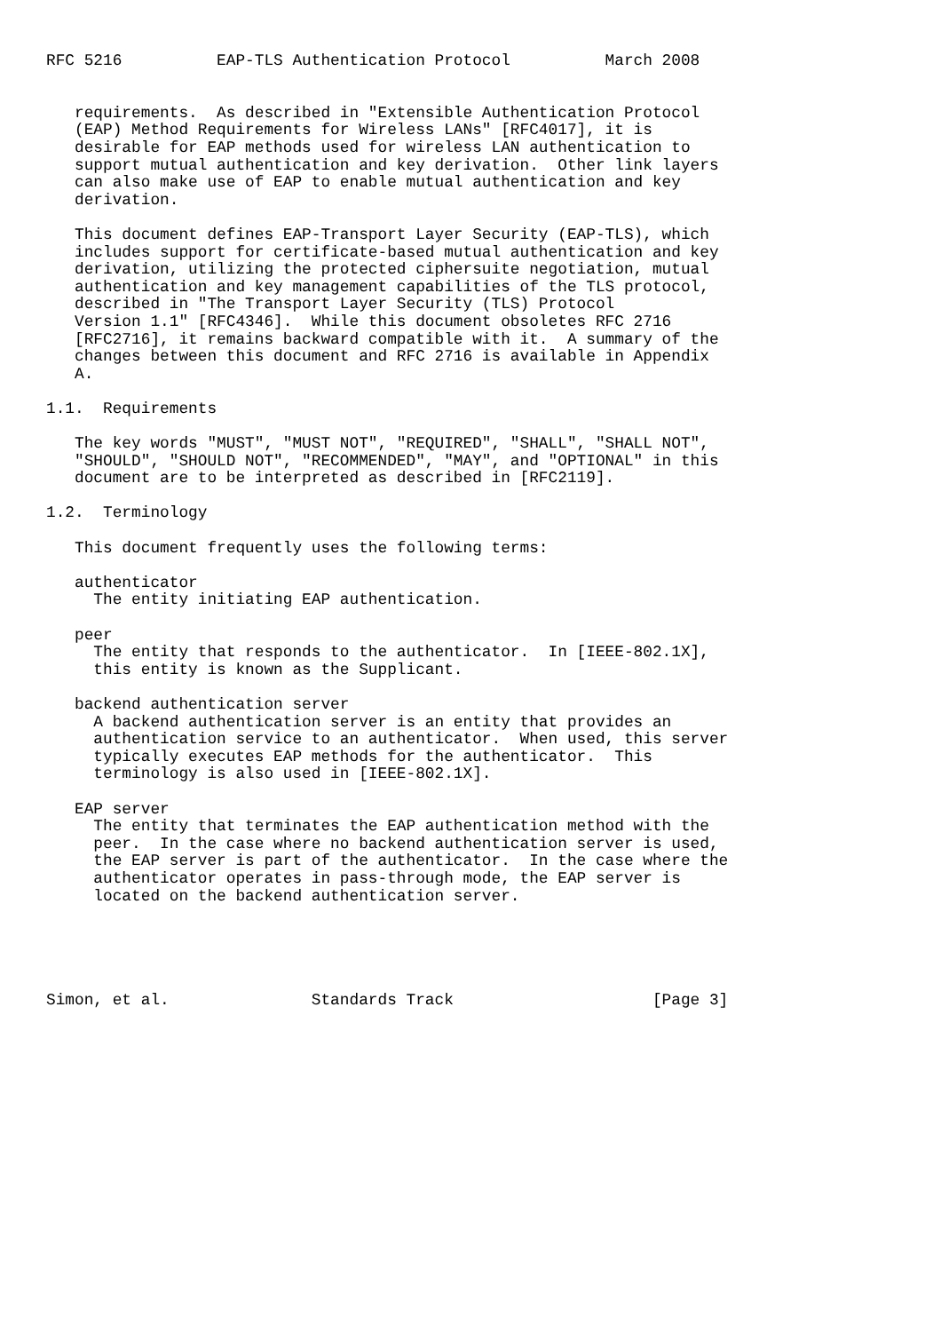RFC 5216          EAP-TLS Authentication Protocol          March 2008


   requirements.  As described in "Extensible Authentication Protocol
   (EAP) Method Requirements for Wireless LANs" [RFC4017], it is
   desirable for EAP methods used for wireless LAN authentication to
   support mutual authentication and key derivation.  Other link layers
   can also make use of EAP to enable mutual authentication and key
   derivation.

   This document defines EAP-Transport Layer Security (EAP-TLS), which
   includes support for certificate-based mutual authentication and key
   derivation, utilizing the protected ciphersuite negotiation, mutual
   authentication and key management capabilities of the TLS protocol,
   described in "The Transport Layer Security (TLS) Protocol
   Version 1.1" [RFC4346].  While this document obsoletes RFC 2716
   [RFC2716], it remains backward compatible with it.  A summary of the
   changes between this document and RFC 2716 is available in Appendix
   A.

1.1.  Requirements

   The key words "MUST", "MUST NOT", "REQUIRED", "SHALL", "SHALL NOT",
   "SHOULD", "SHOULD NOT", "RECOMMENDED", "MAY", and "OPTIONAL" in this
   document are to be interpreted as described in [RFC2119].

1.2.  Terminology

   This document frequently uses the following terms:

   authenticator
     The entity initiating EAP authentication.

   peer
     The entity that responds to the authenticator.  In [IEEE-802.1X],
     this entity is known as the Supplicant.

   backend authentication server
     A backend authentication server is an entity that provides an
     authentication service to an authenticator.  When used, this server
     typically executes EAP methods for the authenticator.  This
     terminology is also used in [IEEE-802.1X].

   EAP server
     The entity that terminates the EAP authentication method with the
     peer.  In the case where no backend authentication server is used,
     the EAP server is part of the authenticator.  In the case where the
     authenticator operates in pass-through mode, the EAP server is
     located on the backend authentication server.





Simon, et al.               Standards Track                     [Page 3]